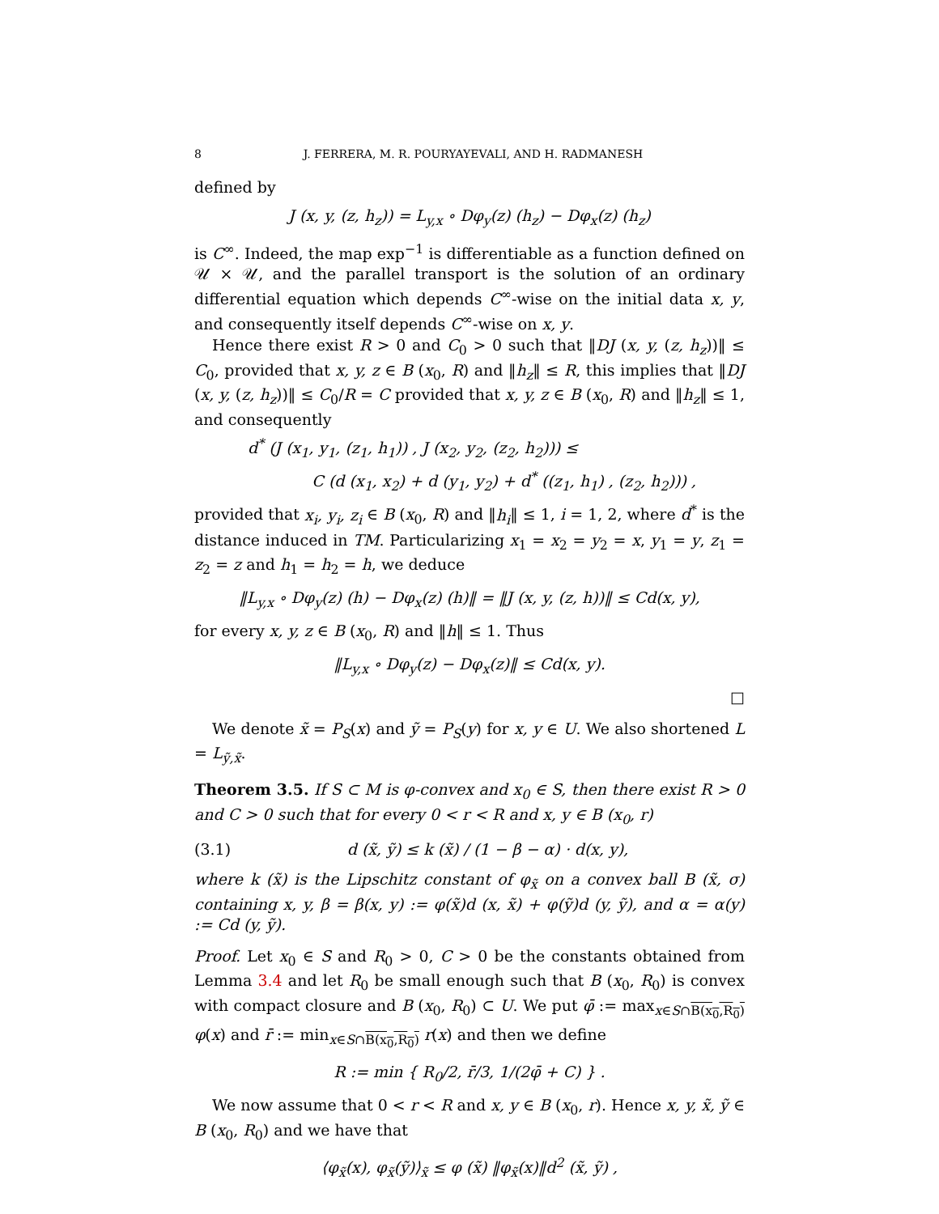8 J. FERRERA, M. R. POURYAYEVALI, AND H. RADMANESH
defined by
J (x, y, (z, h<sub>z</sub>)) = L<sub>y,x</sub> ∘ Dφ<sub>y</sub>(z) (h<sub>z</sub>) − Dφ<sub>x</sub>(z) (h<sub>z</sub>)
is C<sup>∞</sup>. Indeed, the map exp<sup>−1</sup> is differentiable as a function defined on 𝒰 × 𝒰, and the parallel transport is the solution of an ordinary differential equation which depends C<sup>∞</sup>-wise on the initial data x, y, and consequently itself depends C<sup>∞</sup>-wise on x, y.
Hence there exist R > 0 and C<sub>0</sub> > 0 such that ‖DJ (x, y, (z, h<sub>z</sub>))‖ ≤ C<sub>0</sub>, provided that x, y, z ∈ B (x<sub>0</sub>, R) and ‖h<sub>z</sub>‖ ≤ R, this implies that ‖DJ (x, y, (z, h<sub>z</sub>))‖ ≤ C<sub>0</sub>/R = C provided that x, y, z ∈ B (x<sub>0</sub>, R) and ‖h<sub>z</sub>‖ ≤ 1, and consequently
d<sup>*</sup> (J (x<sub>1</sub>, y<sub>1</sub>, (z<sub>1</sub>, h<sub>1</sub>)) , J (x<sub>2</sub>, y<sub>2</sub>, (z<sub>2</sub>, h<sub>2</sub>))) ≤
C (d (x<sub>1</sub>, x<sub>2</sub>) + d (y<sub>1</sub>, y<sub>2</sub>) + d<sup>*</sup> ((z<sub>1</sub>, h<sub>1</sub>) , (z<sub>2</sub>, h<sub>2</sub>))) ,
provided that x<sub>i</sub>, y<sub>i</sub>, z<sub>i</sub> ∈ B (x<sub>0</sub>, R) and ‖h<sub>i</sub>‖ ≤ 1, i = 1, 2, where d<sup>*</sup> is the distance induced in TM. Particularizing x<sub>1</sub> = x<sub>2</sub> = y<sub>2</sub> = x, y<sub>1</sub> = y, z<sub>1</sub> = z<sub>2</sub> = z and h<sub>1</sub> = h<sub>2</sub> = h, we deduce
‖L<sub>y,x</sub> ∘ Dφ<sub>y</sub>(z) (h) − Dφ<sub>x</sub>(z) (h)‖ = ‖J (x, y, (z, h))‖ ≤ Cd(x, y),
for every x, y, z ∈ B (x<sub>0</sub>, R) and ‖h‖ ≤ 1. Thus
‖L<sub>y,x</sub> ∘ Dφ<sub>y</sub>(z) − Dφ<sub>x</sub>(z)‖ ≤ Cd(x, y).
□
We denote x̃ = P<sub>S</sub>(x) and ỹ = P<sub>S</sub>(y) for x, y ∈ U. We also shortened L = L<sub>ỹ,x̃</sub>.
Theorem 3.5. If S ⊂ M is φ-convex and x<sub>0</sub> ∈ S, then there exist R > 0 and C > 0 such that for every 0 < r < R and x, y ∈ B (x<sub>0</sub>, r)
(3.1) d (x̃, ỹ) ≤ k (x̃) / (1 − β − α) · d(x, y),
where k (x̃) is the Lipschitz constant of φ<sub>x̃</sub> on a convex ball B (x̃, σ) containing x, y, β = β(x, y) := φ(x̃)d (x, x̃) + φ(ỹ)d (y, ỹ), and α = α(y) := Cd (y, ỹ).
Proof. Let x<sub>0</sub> ∈ S and R<sub>0</sub> > 0, C > 0 be the constants obtained from Lemma 3.4 and let R<sub>0</sub> be small enough such that B (x<sub>0</sub>, R<sub>0</sub>) is convex with compact closure and B (x<sub>0</sub>, R<sub>0</sub>) ⊂ U. We put φ̄ := max<sub>x∈S∩B(x<sub>0</sub>,R<sub>0</sub>)</sub> φ(x) and r̄ := min<sub>x∈S∩B(x<sub>0</sub>,R<sub>0</sub>)</sub> r(x) and then we define
R := min { R<sub>0</sub>/2, r̄/3, 1/(2φ̄ + C) } .
We now assume that 0 < r < R and x, y ∈ B (x<sub>0</sub>, r). Hence x, y, x̃, ỹ ∈ B (x<sub>0</sub>, R<sub>0</sub>) and we have that
⟨φ<sub>x̃</sub>(x), φ<sub>x̃</sub>(ỹ)⟩<sub>x̃</sub> ≤ φ (x̃) ‖φ<sub>x̃</sub>(x)‖d<sup>2</sup> (x̃, ỹ) ,